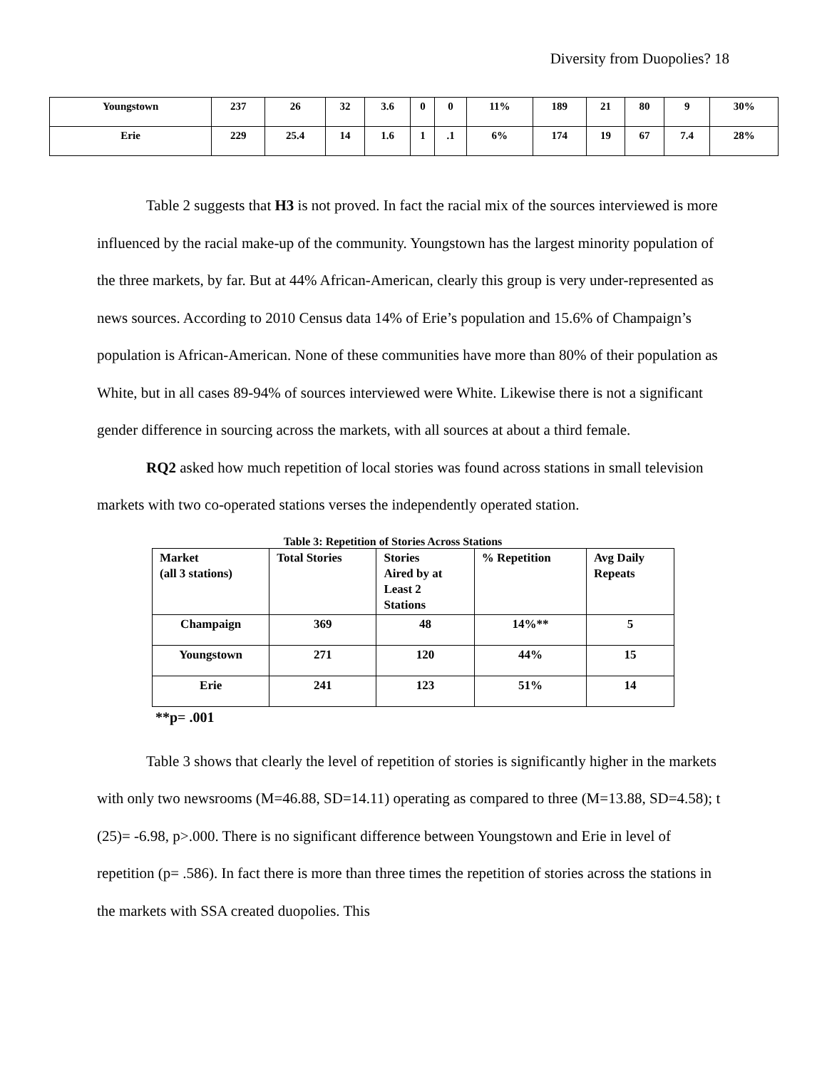Diversity from Duopolies? 18
| Youngstown | 237 | 26 | 32 | 3.6 | 0 | 0 | 11% | 189 | 21 | 80 | 9 | 30% |
| Erie | 229 | 25.4 | 14 | 1.6 | 1 | .1 | 6% | 174 | 19 | 67 | 7.4 | 28% |
Table 2 suggests that H3 is not proved. In fact the racial mix of the sources interviewed is more influenced by the racial make-up of the community. Youngstown has the largest minority population of the three markets, by far. But at 44% African-American, clearly this group is very under-represented as news sources. According to 2010 Census data 14% of Erie’s population and 15.6% of Champaign’s population is African-American. None of these communities have more than 80% of their population as White, but in all cases 89-94% of sources interviewed were White. Likewise there is not a significant gender difference in sourcing across the markets, with all sources at about a third female.
RQ2 asked how much repetition of local stories was found across stations in small television markets with two co-operated stations verses the independently operated station.
Table 3: Repetition of Stories Across Stations
| Market (all 3 stations) | Total Stories | Stories Aired by at Least 2 Stations | % Repetition | Avg Daily Repeats |
| Champaign | 369 | 48 | 14%** | 5 |
| Youngstown | 271 | 120 | 44% | 15 |
| Erie | 241 | 123 | 51% | 14 |
**p= .001
Table 3 shows that clearly the level of repetition of stories is significantly higher in the markets with only two newsrooms (M=46.88, SD=14.11) operating as compared to three (M=13.88, SD=4.58); t (25)= -6.98, p>.000. There is no significant difference between Youngstown and Erie in level of repetition (p= .586). In fact there is more than three times the repetition of stories across the stations in the markets with SSA created duopolies. This